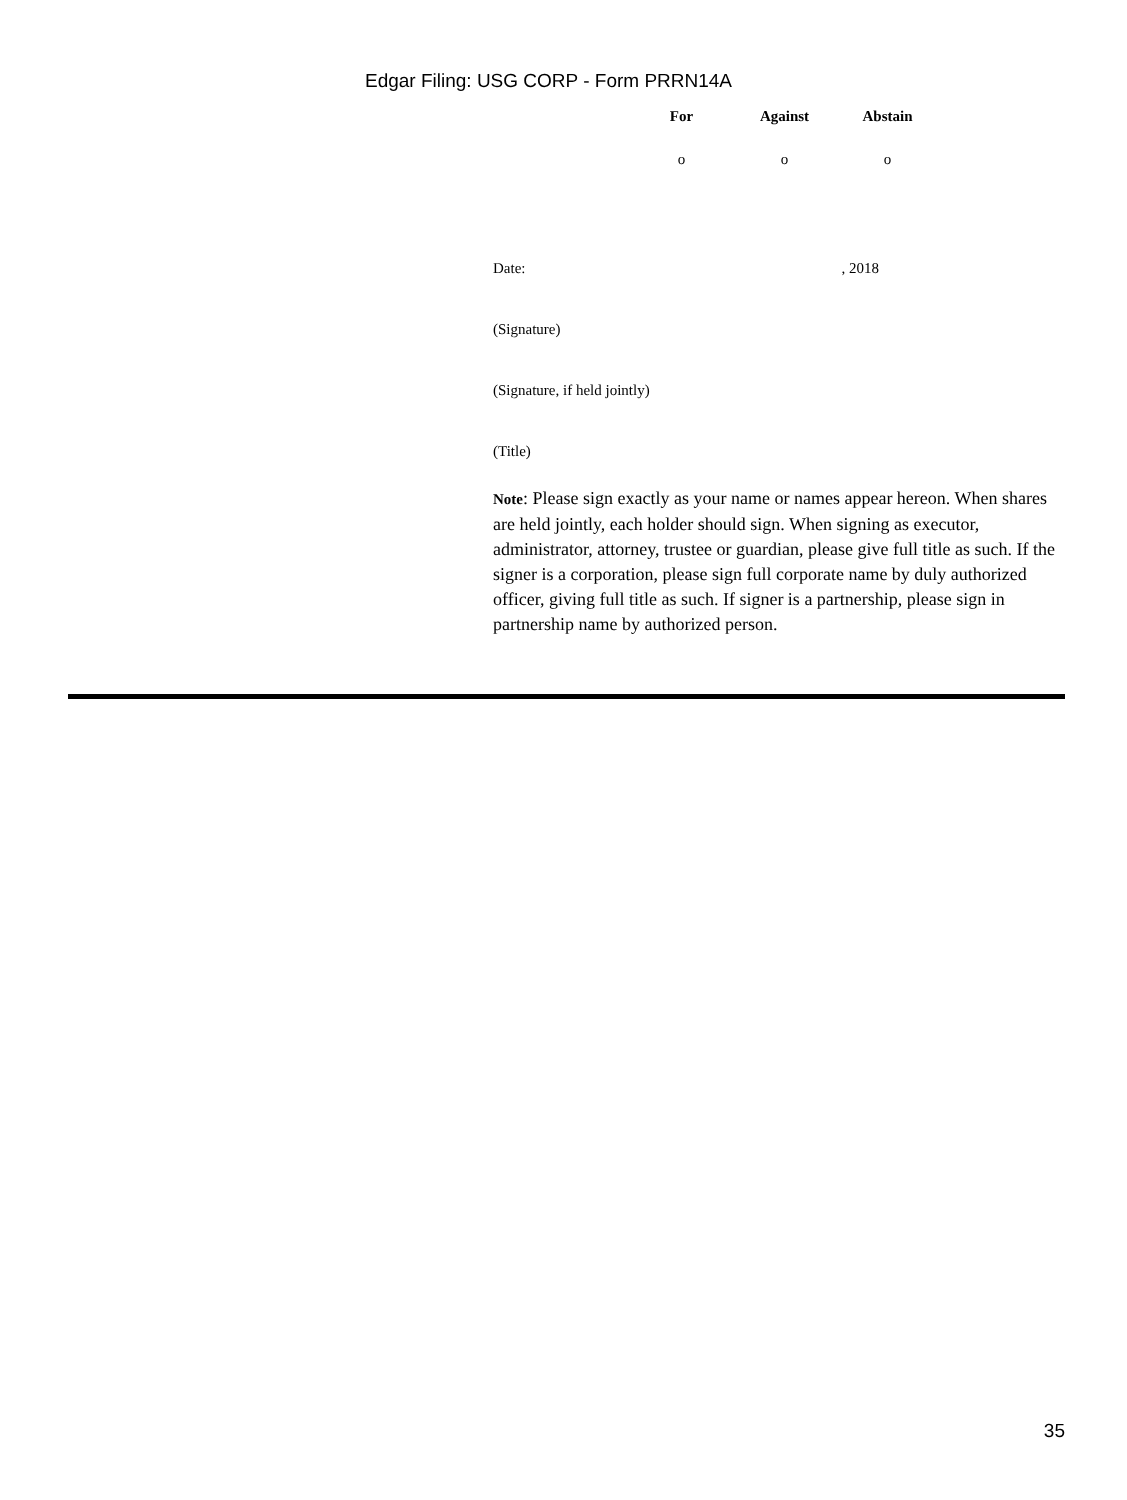Edgar Filing: USG CORP - Form PRRN14A
| For | Against | Abstain |
| --- | --- | --- |
| o | o | o |
Date:, 2018
(Signature)
(Signature, if held jointly)
(Title)
Note: Please sign exactly as your name or names appear hereon. When shares are held jointly, each holder should sign. When signing as executor, administrator, attorney, trustee or guardian, please give full title as such. If the signer is a corporation, please sign full corporate name by duly authorized officer, giving full title as such. If signer is a partnership, please sign in partnership name by authorized person.
35